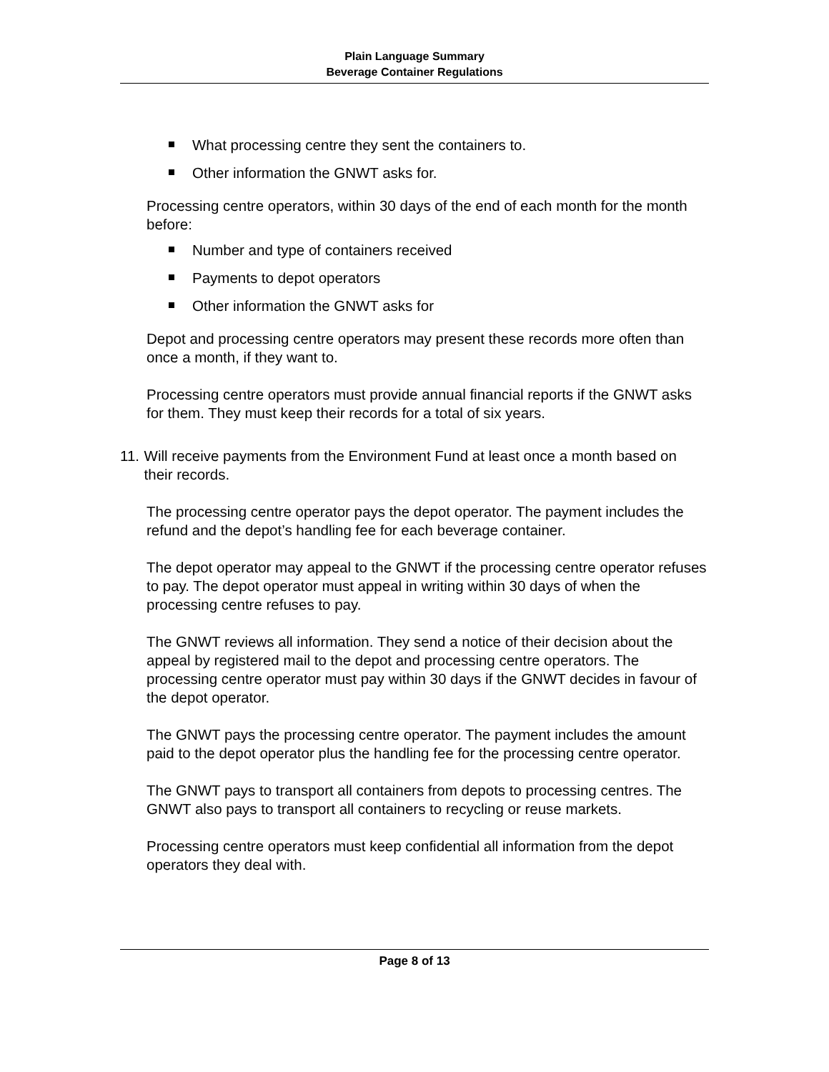Plain Language Summary
Beverage Container Regulations
What processing centre they sent the containers to.
Other information the GNWT asks for.
Processing centre operators, within 30 days of the end of each month for the month before:
Number and type of containers received
Payments to depot operators
Other information the GNWT asks for
Depot and processing centre operators may present these records more often than once a month, if they want to.
Processing centre operators must provide annual financial reports if the GNWT asks for them. They must keep their records for a total of six years.
11. Will receive payments from the Environment Fund at least once a month based on their records.
The processing centre operator pays the depot operator. The payment includes the refund and the depot’s handling fee for each beverage container.
The depot operator may appeal to the GNWT if the processing centre operator refuses to pay. The depot operator must appeal in writing within 30 days of when the processing centre refuses to pay.
The GNWT reviews all information. They send a notice of their decision about the appeal by registered mail to the depot and processing centre operators. The processing centre operator must pay within 30 days if the GNWT decides in favour of the depot operator.
The GNWT pays the processing centre operator. The payment includes the amount paid to the depot operator plus the handling fee for the processing centre operator.
The GNWT pays to transport all containers from depots to processing centres. The GNWT also pays to transport all containers to recycling or reuse markets.
Processing centre operators must keep confidential all information from the depot operators they deal with.
Page 8 of 13